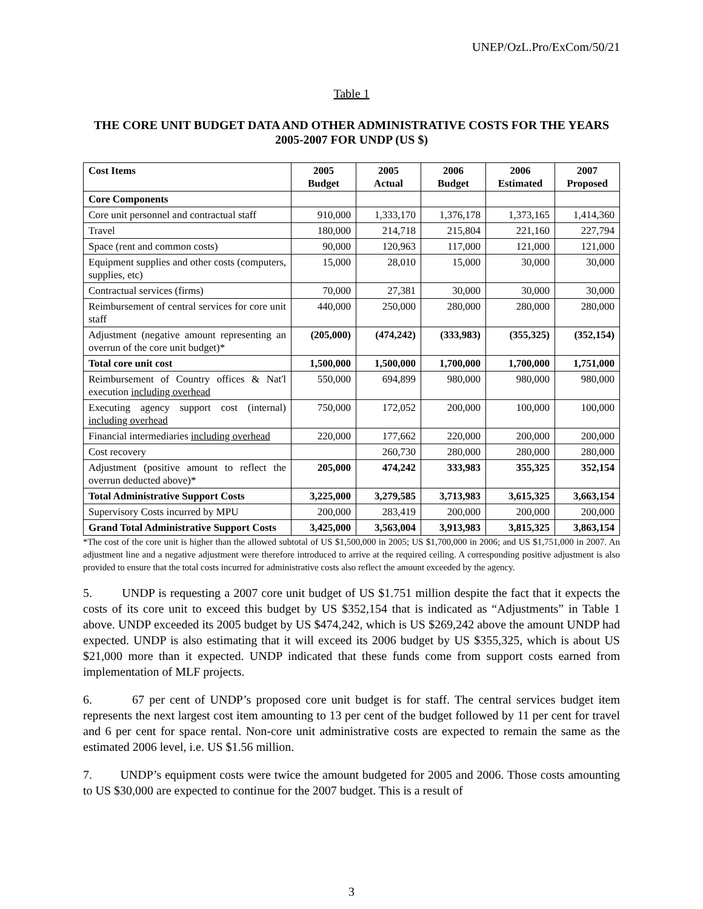UNEP/OzL.Pro/ExCom/50/21
Table 1
THE CORE UNIT BUDGET DATA AND OTHER ADMINISTRATIVE COSTS FOR THE YEARS 2005-2007 FOR UNDP (US $)
| Cost Items | 2005 Budget | 2005 Actual | 2006 Budget | 2006 Estimated | 2007 Proposed |
| --- | --- | --- | --- | --- | --- |
| Core Components | | | | | |
| Core unit personnel and contractual staff | 910,000 | 1,333,170 | 1,376,178 | 1,373,165 | 1,414,360 |
| Travel | 180,000 | 214,718 | 215,804 | 221,160 | 227,794 |
| Space (rent and common costs) | 90,000 | 120,963 | 117,000 | 121,000 | 121,000 |
| Equipment supplies and other costs (computers, supplies, etc) | 15,000 | 28,010 | 15,000 | 30,000 | 30,000 |
| Contractual services (firms) | 70,000 | 27,381 | 30,000 | 30,000 | 30,000 |
| Reimbursement of central services for core unit staff | 440,000 | 250,000 | 280,000 | 280,000 | 280,000 |
| Adjustment (negative amount representing an overrun of the core unit budget)* | (205,000) | (474,242) | (333,983) | (355,325) | (352,154) |
| Total core unit cost | 1,500,000 | 1,500,000 | 1,700,000 | 1,700,000 | 1,751,000 |
| Reimbursement of Country offices & Nat'l execution including overhead | 550,000 | 694,899 | 980,000 | 980,000 | 980,000 |
| Executing agency support cost (internal) including overhead | 750,000 | 172,052 | 200,000 | 100,000 | 100,000 |
| Financial intermediaries including overhead | 220,000 | 177,662 | 220,000 | 200,000 | 200,000 |
| Cost recovery | | 260,730 | 280,000 | 280,000 | 280,000 |
| Adjustment (positive amount to reflect the overrun deducted above)* | 205,000 | 474,242 | 333,983 | 355,325 | 352,154 |
| Total Administrative Support Costs | 3,225,000 | 3,279,585 | 3,713,983 | 3,615,325 | 3,663,154 |
| Supervisory Costs incurred by MPU | 200,000 | 283,419 | 200,000 | 200,000 | 200,000 |
| Grand Total Administrative Support Costs | 3,425,000 | 3,563,004 | 3,913,983 | 3,815,325 | 3,863,154 |
*The cost of the core unit is higher than the allowed subtotal of US $1,500,000 in 2005; US $1,700,000 in 2006; and US $1,751,000 in 2007. An adjustment line and a negative adjustment were therefore introduced to arrive at the required ceiling. A corresponding positive adjustment is also provided to ensure that the total costs incurred for administrative costs also reflect the amount exceeded by the agency.
5. UNDP is requesting a 2007 core unit budget of US $1.751 million despite the fact that it expects the costs of its core unit to exceed this budget by US $352,154 that is indicated as “Adjustments” in Table 1 above. UNDP exceeded its 2005 budget by US $474,242, which is US $269,242 above the amount UNDP had expected. UNDP is also estimating that it will exceed its 2006 budget by US $355,325, which is about US $21,000 more than it expected. UNDP indicated that these funds come from support costs earned from implementation of MLF projects.
6. 67 per cent of UNDP’s proposed core unit budget is for staff. The central services budget item represents the next largest cost item amounting to 13 per cent of the budget followed by 11 per cent for travel and 6 per cent for space rental. Non-core unit administrative costs are expected to remain the same as the estimated 2006 level, i.e. US $1.56 million.
7. UNDP’s equipment costs were twice the amount budgeted for 2005 and 2006. Those costs amounting to US $30,000 are expected to continue for the 2007 budget. This is a result of
3